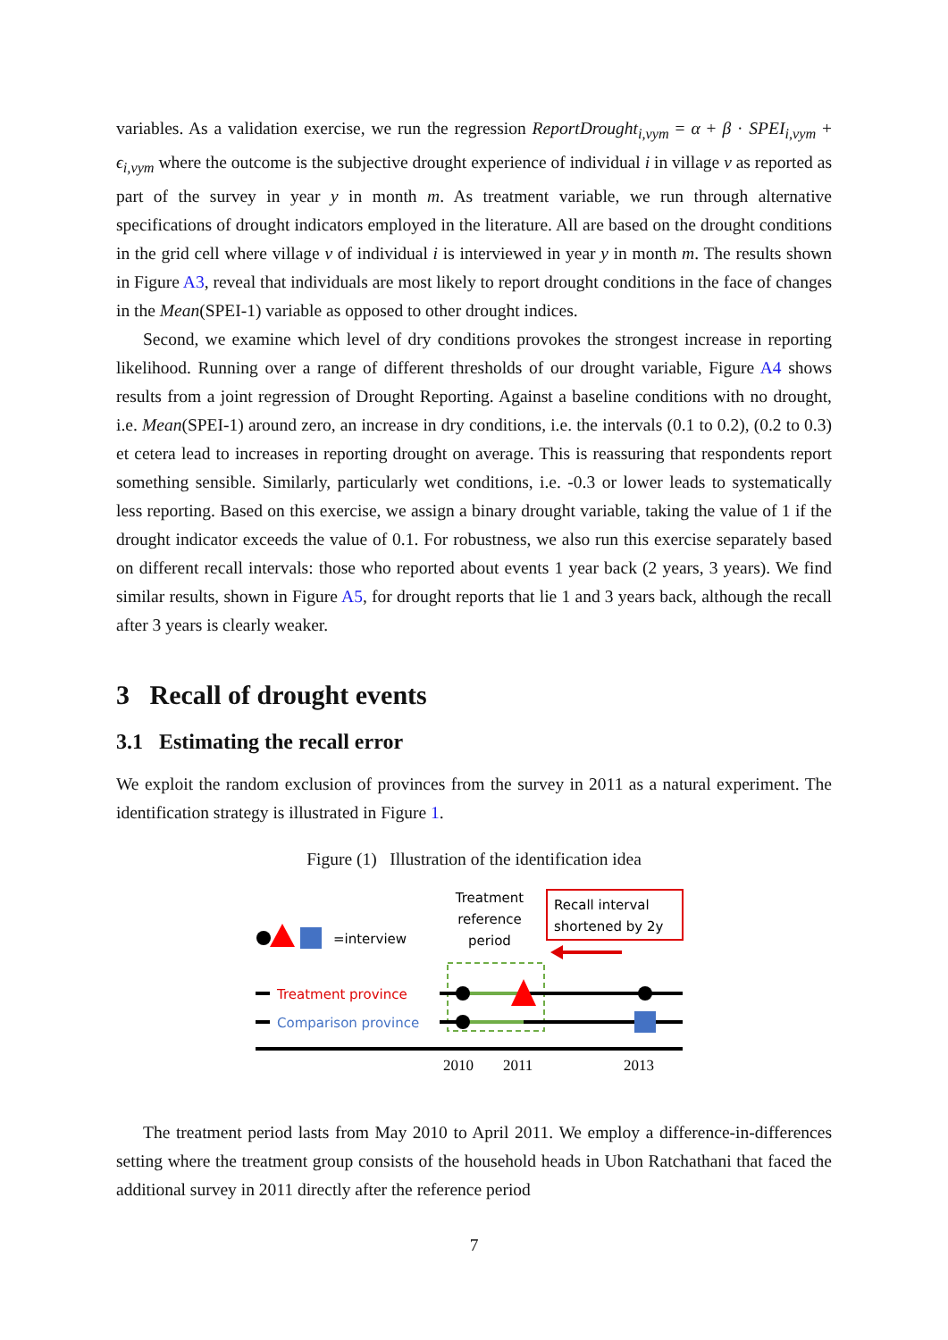variables. As a validation exercise, we run the regression ReportDrought<sub>i,vym</sub> = α + β · SPEI<sub>i,vym</sub> + ϵ<sub>i,vym</sub> where the outcome is the subjective drought experience of individual i in village v as reported as part of the survey in year y in month m. As treatment variable, we run through alternative specifications of drought indicators employed in the literature. All are based on the drought conditions in the grid cell where village v of individual i is interviewed in year y in month m. The results shown in Figure A3, reveal that individuals are most likely to report drought conditions in the face of changes in the Mean(SPEI-1) variable as opposed to other drought indices.
Second, we examine which level of dry conditions provokes the strongest increase in reporting likelihood. Running over a range of different thresholds of our drought variable, Figure A4 shows results from a joint regression of Drought Reporting. Against a baseline conditions with no drought, i.e. Mean(SPEI-1) around zero, an increase in dry conditions, i.e. the intervals (0.1 to 0.2), (0.2 to 0.3) et cetera lead to increases in reporting drought on average. This is reassuring that respondents report something sensible. Similarly, particularly wet conditions, i.e. -0.3 or lower leads to systematically less reporting. Based on this exercise, we assign a binary drought variable, taking the value of 1 if the drought indicator exceeds the value of 0.1. For robustness, we also run this exercise separately based on different recall intervals: those who reported about events 1 year back (2 years, 3 years). We find similar results, shown in Figure A5, for drought reports that lie 1 and 3 years back, although the recall after 3 years is clearly weaker.
3 Recall of drought events
3.1 Estimating the recall error
We exploit the random exclusion of provinces from the survey in 2011 as a natural experiment. The identification strategy is illustrated in Figure 1.
Figure (1) Illustration of the identification idea
=interview
Treatment
reference
period
Recall interval
shortened by 2y
Treatment province
Comparison province
2010
2011
2013
The treatment period lasts from May 2010 to April 2011. We employ a difference-in-differences setting where the treatment group consists of the household heads in Ubon Ratchathani that faced the additional survey in 2011 directly after the reference period
7